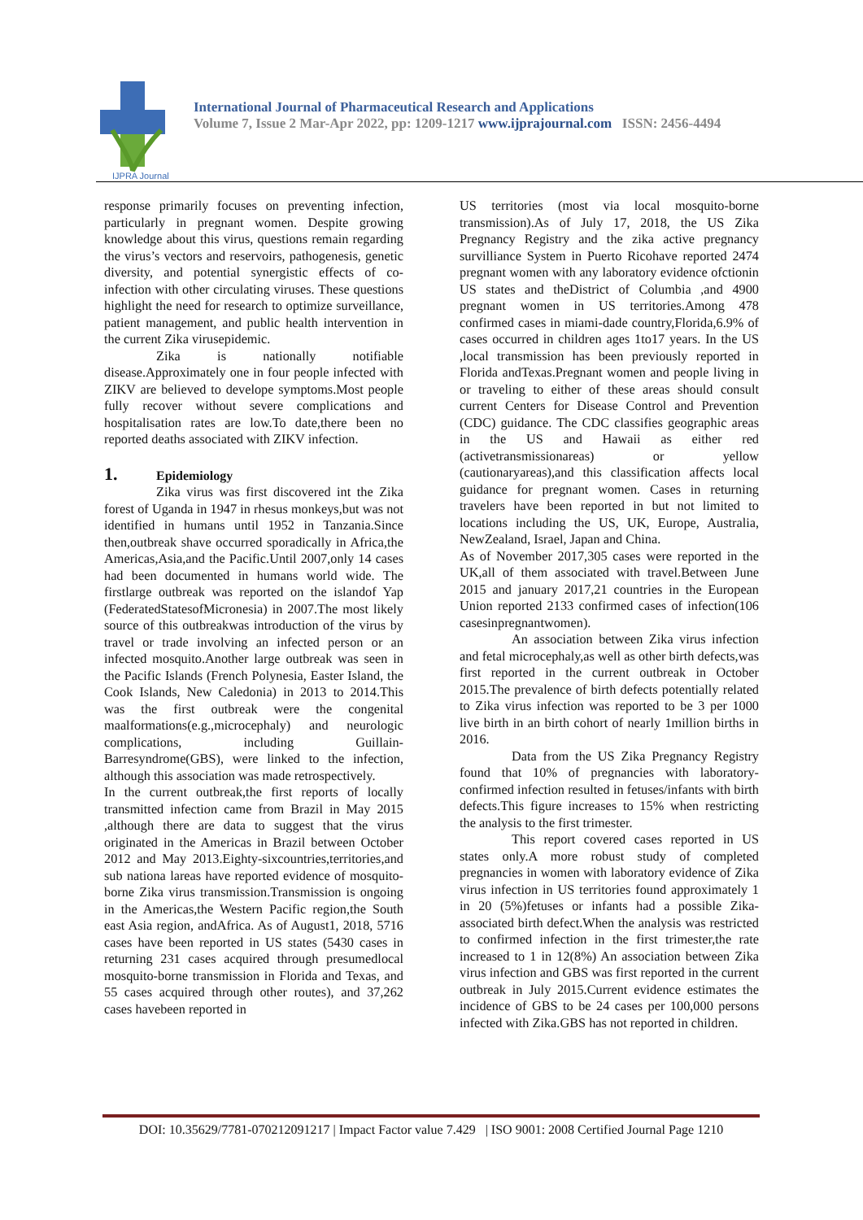IJPRA Journal
International Journal of Pharmaceutical Research and Applications
Volume 7, Issue 2 Mar-Apr 2022, pp: 1209-1217 www.ijprajournal.com ISSN: 2456-4494
response primarily focuses on preventing infection, particularly in pregnant women. Despite growing knowledge about this virus, questions remain regarding the virus’s vectors and reservoirs, pathogenesis, genetic diversity, and potential synergistic effects of co-infection with other circulating viruses. These questions highlight the need for research to optimize surveillance, patient management, and public health intervention in the current Zika virusepidemic.
Zika is nationally notifiable disease.Approximately one in four people infected with ZIKV are believed to develope symptoms.Most people fully recover without severe complications and hospitalisation rates are low.To date,there been no reported deaths associated with ZIKV infection.
1. Epidemiology
Zika virus was first discovered int the Zika forest of Uganda in 1947 in rhesus monkeys,but was not identified in humans until 1952 in Tanzania.Since then,outbreak shave occurred sporadically in Africa,the Americas,Asia,and the Pacific.Until 2007,only 14 cases had been documented in humans world wide. The firstlarge outbreak was reported on the islandof Yap (FederatedStatesofMicronesia) in 2007.The most likely source of this outbreakwas introduction of the virus by travel or trade involving an infected person or an infected mosquito.Another large outbreak was seen in the Pacific Islands (French Polynesia, Easter Island, the Cook Islands, New Caledonia) in 2013 to 2014.This was the first outbreak were the congenital maalformations(e.g.,microcephaly) and neurologic complications, including Guillain-Barresyndrome(GBS), were linked to the infection, although this association was made retrospectively.
In the current outbreak,the first reports of locally transmitted infection came from Brazil in May 2015 ,although there are data to suggest that the virus originated in the Americas in Brazil between October 2012 and May 2013.Eighty-sixcountries,territories,and sub nationa lareas have reported evidence of mosquito-borne Zika virus transmission.Transmission is ongoing in the Americas,the Western Pacific region,the South east Asia region, andAfrica. As of August1, 2018, 5716 cases have been reported in US states (5430 cases in returning 231 cases acquired through presumedlocal mosquito-borne transmission in Florida and Texas, and 55 cases acquired through other routes), and 37,262 cases havebeen reported in
US territories (most via local mosquito-borne transmission).As of July 17, 2018, the US Zika Pregnancy Registry and the zika active pregnancy survilliance System in Puerto Ricohave reported 2474 pregnant women with any laboratory evidence ofctionin US states and theDistrict of Columbia ,and 4900 pregnant women in US territories.Among 478 confirmed cases in miami-dade country,Florida,6.9% of cases occurred in children ages 1to17 years. In the US ,local transmission has been previously reported in Florida andTexas.Pregnant women and people living in or traveling to either of these areas should consult current Centers for Disease Control and Prevention (CDC) guidance. The CDC classifies geographic areas in the US and Hawaii as either red (activetransmissionareas) or yellow (cautionaryareas),and this classification affects local guidance for pregnant women. Cases in returning travelers have been reported in but not limited to locations including the US, UK, Europe, Australia, NewZealand, Israel, Japan and China.
As of November 2017,305 cases were reported in the UK,all of them associated with travel.Between June 2015 and january 2017,21 countries in the European Union reported 2133 confirmed cases of infection(106 casesinpregnantwomen).
An association between Zika virus infection and fetal microcephaly,as well as other birth defects,was first reported in the current outbreak in October 2015.The prevalence of birth defects potentially related to Zika virus infection was reported to be 3 per 1000 live birth in an birth cohort of nearly 1million births in 2016.
Data from the US Zika Pregnancy Registry found that 10% of pregnancies with laboratory-confirmed infection resulted in fetuses/infants with birth defects.This figure increases to 15% when restricting the analysis to the first trimester.
This report covered cases reported in US states only.A more robust study of completed pregnancies in women with laboratory evidence of Zika virus infection in US territories found approximately 1 in 20 (5%)fetuses or infants had a possible Zika-associated birth defect.When the analysis was restricted to confirmed infection in the first trimester,the rate increased to 1 in 12(8%) An association between Zika virus infection and GBS was first reported in the current outbreak in July 2015.Current evidence estimates the incidence of GBS to be 24 cases per 100,000 persons infected with Zika.GBS has not reported in children.
DOI: 10.35629/7781-070212091217 | Impact Factor value 7.429 | ISO 9001: 2008 Certified Journal Page 1210